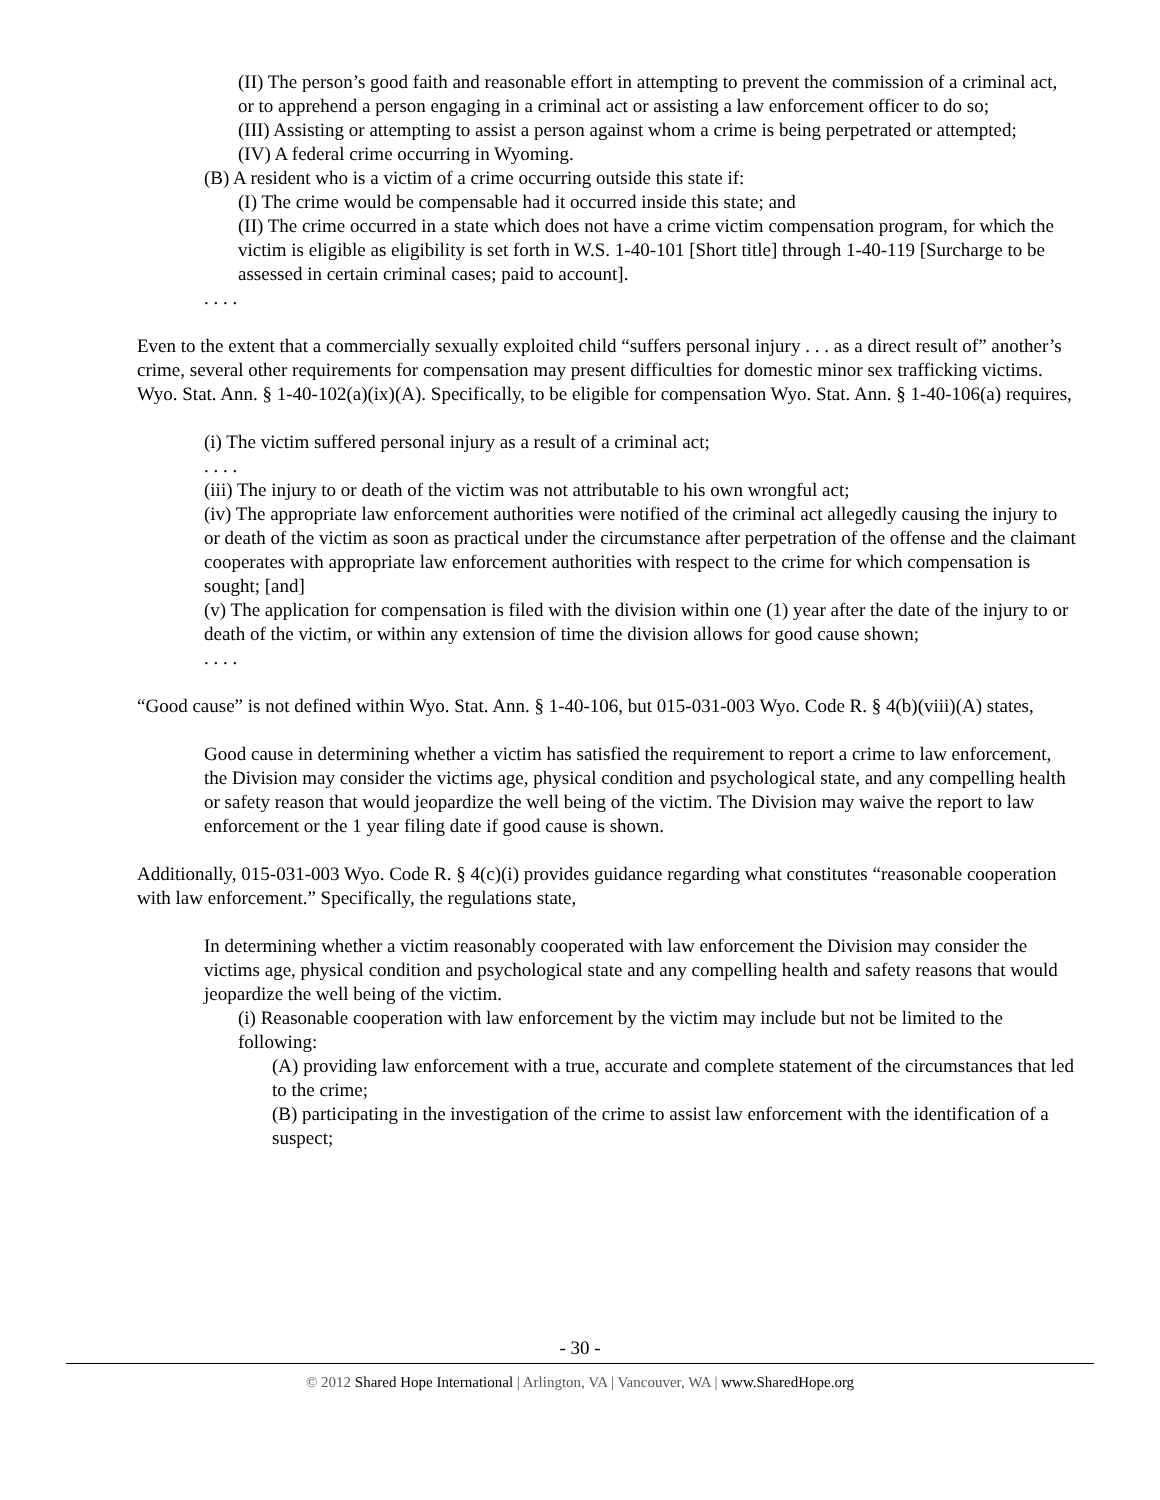(II) The person’s good faith and reasonable effort in attempting to prevent the commission of a criminal act, or to apprehend a person engaging in a criminal act or assisting a law enforcement officer to do so;
(III) Assisting or attempting to assist a person against whom a crime is being perpetrated or attempted;
(IV) A federal crime occurring in Wyoming.
(B) A resident who is a victim of a crime occurring outside this state if:
(I) The crime would be compensable had it occurred inside this state; and
(II) The crime occurred in a state which does not have a crime victim compensation program, for which the victim is eligible as eligibility is set forth in W.S. 1-40-101 [Short title] through 1-40-119 [Surcharge to be assessed in certain criminal cases; paid to account].
. . . .
Even to the extent that a commercially sexually exploited child “suffers personal injury . . . as a direct result of” another’s crime, several other requirements for compensation may present difficulties for domestic minor sex trafficking victims. Wyo. Stat. Ann. § 1-40-102(a)(ix)(A). Specifically, to be eligible for compensation Wyo. Stat. Ann. § 1-40-106(a) requires,
(i) The victim suffered personal injury as a result of a criminal act;
. . . .
(iii) The injury to or death of the victim was not attributable to his own wrongful act;
(iv) The appropriate law enforcement authorities were notified of the criminal act allegedly causing the injury to or death of the victim as soon as practical under the circumstance after perpetration of the offense and the claimant cooperates with appropriate law enforcement authorities with respect to the crime for which compensation is sought; [and]
(v) The application for compensation is filed with the division within one (1) year after the date of the injury to or death of the victim, or within any extension of time the division allows for good cause shown;
. . . .
“Good cause” is not defined within Wyo. Stat. Ann. § 1-40-106, but 015-031-003 Wyo. Code R. § 4(b)(viii)(A) states,
Good cause in determining whether a victim has satisfied the requirement to report a crime to law enforcement, the Division may consider the victims age, physical condition and psychological state, and any compelling health or safety reason that would jeopardize the well being of the victim. The Division may waive the report to law enforcement or the 1 year filing date if good cause is shown.
Additionally, 015-031-003 Wyo. Code R. § 4(c)(i) provides guidance regarding what constitutes “reasonable cooperation with law enforcement.” Specifically, the regulations state,
In determining whether a victim reasonably cooperated with law enforcement the Division may consider the victims age, physical condition and psychological state and any compelling health and safety reasons that would jeopardize the well being of the victim.
(i) Reasonable cooperation with law enforcement by the victim may include but not be limited to the following:
(A) providing law enforcement with a true, accurate and complete statement of the circumstances that led to the crime;
(B) participating in the investigation of the crime to assist law enforcement with the identification of a suspect;
- 30 -
© 2012 Shared Hope International | Arlington, VA | Vancouver, WA | www.SharedHope.org